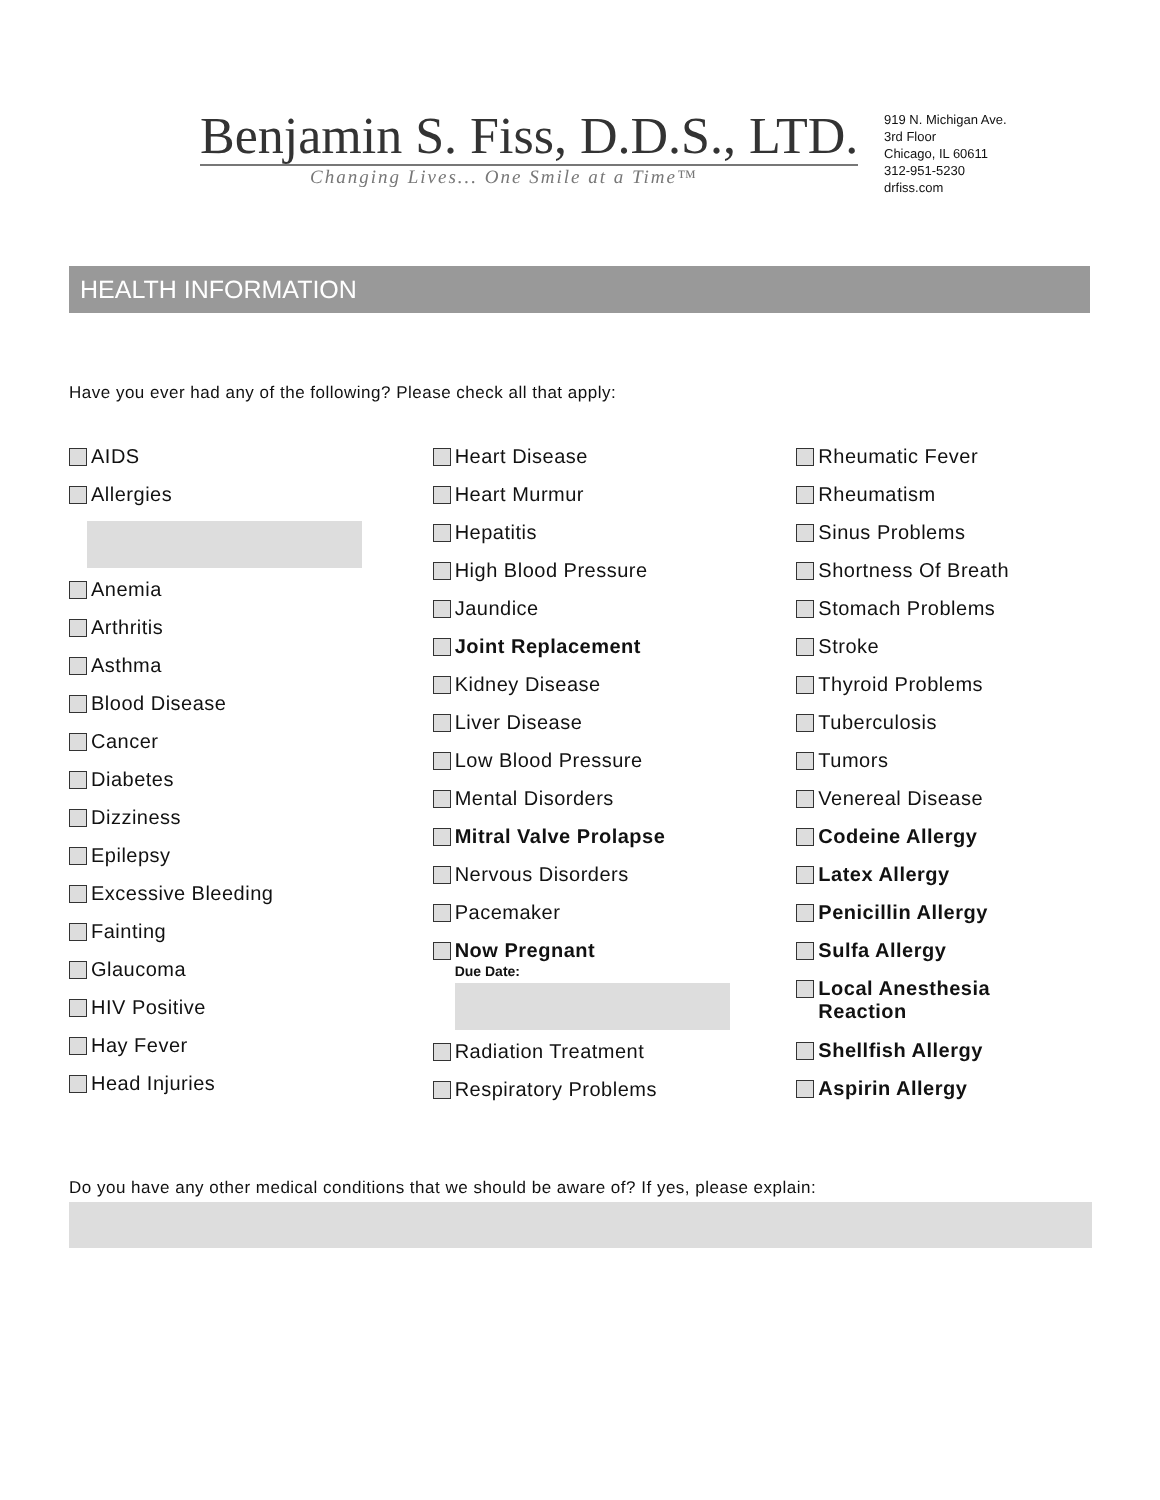Benjamin S. Fiss, D.D.S., LTD.
Changing Lives... One Smile at a Time™
919 N. Michigan Ave.
3rd Floor
Chicago, IL 60611
312-951-5230
drfiss.com
HEALTH INFORMATION
Have you ever had any of the following? Please check all that apply:
AIDS
Allergies
Anemia
Arthritis
Asthma
Blood Disease
Cancer
Diabetes
Dizziness
Epilepsy
Excessive Bleeding
Fainting
Glaucoma
HIV Positive
Hay Fever
Head Injuries
Heart Disease
Heart Murmur
Hepatitis
High Blood Pressure
Jaundice
Joint Replacement
Kidney Disease
Liver Disease
Low Blood Pressure
Mental Disorders
Mitral Valve Prolapse
Nervous Disorders
Pacemaker
Now Pregnant
Due Date:
Radiation Treatment
Respiratory Problems
Rheumatic Fever
Rheumatism
Sinus Problems
Shortness Of Breath
Stomach Problems
Stroke
Thyroid Problems
Tuberculosis
Tumors
Venereal Disease
Codeine Allergy
Latex Allergy
Penicillin Allergy
Sulfa Allergy
Local Anesthesia
Reaction
Shellfish Allergy
Aspirin Allergy
Do you have any other medical conditions that we should be aware of? If yes, please explain: